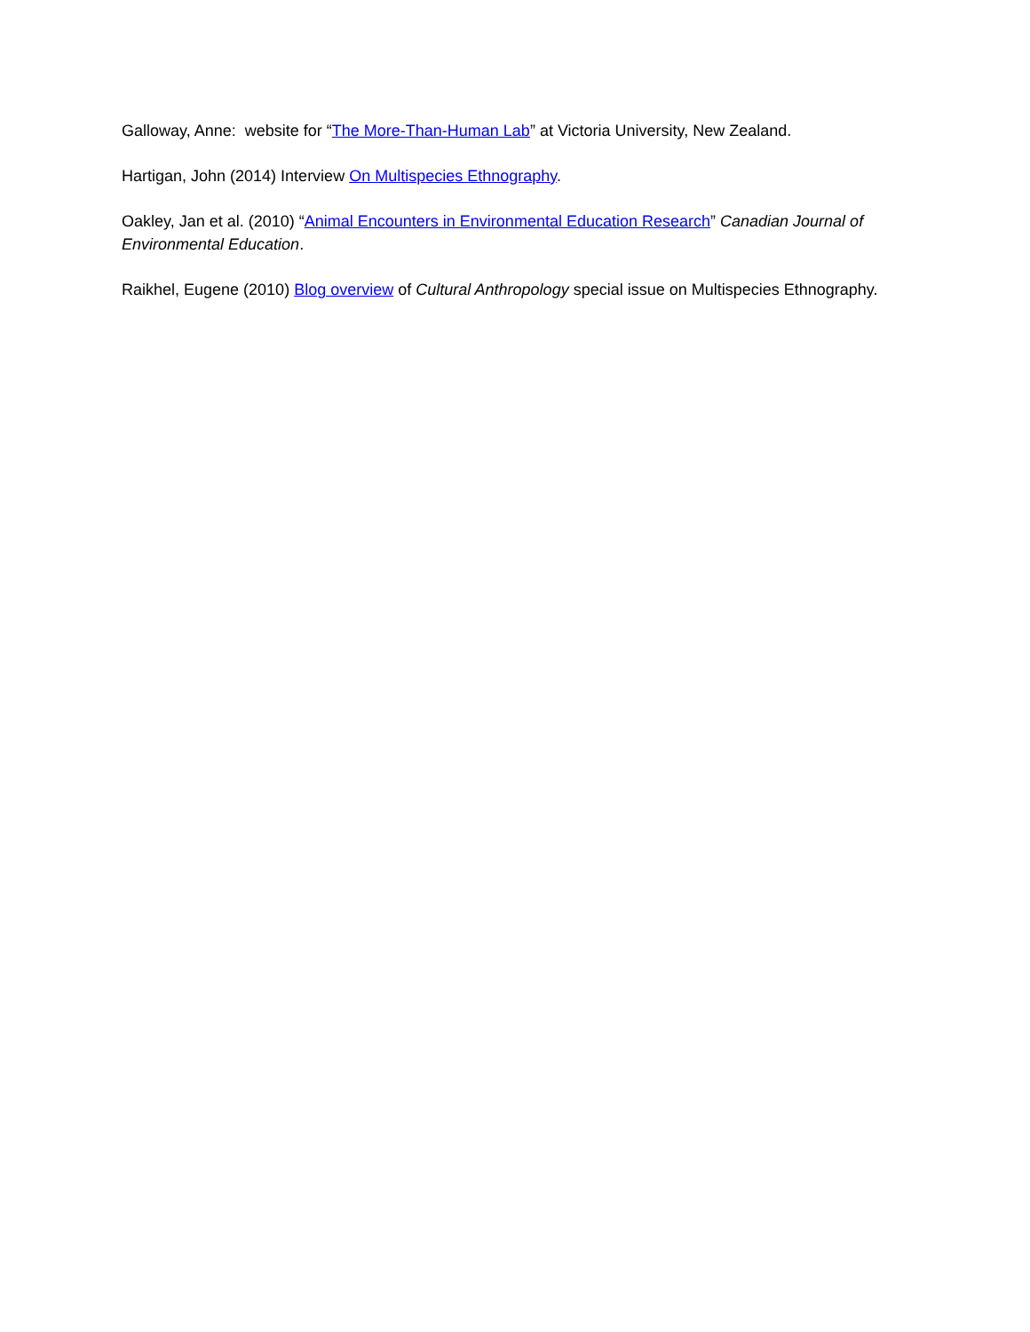Galloway, Anne: website for “The More-Than-Human Lab” at Victoria University, New Zealand.
Hartigan, John (2014) Interview On Multispecies Ethnography.
Oakley, Jan et al. (2010) “Animal Encounters in Environmental Education Research” Canadian Journal of Environmental Education.
Raikhel, Eugene (2010) Blog overview of Cultural Anthropology special issue on Multispecies Ethnography.